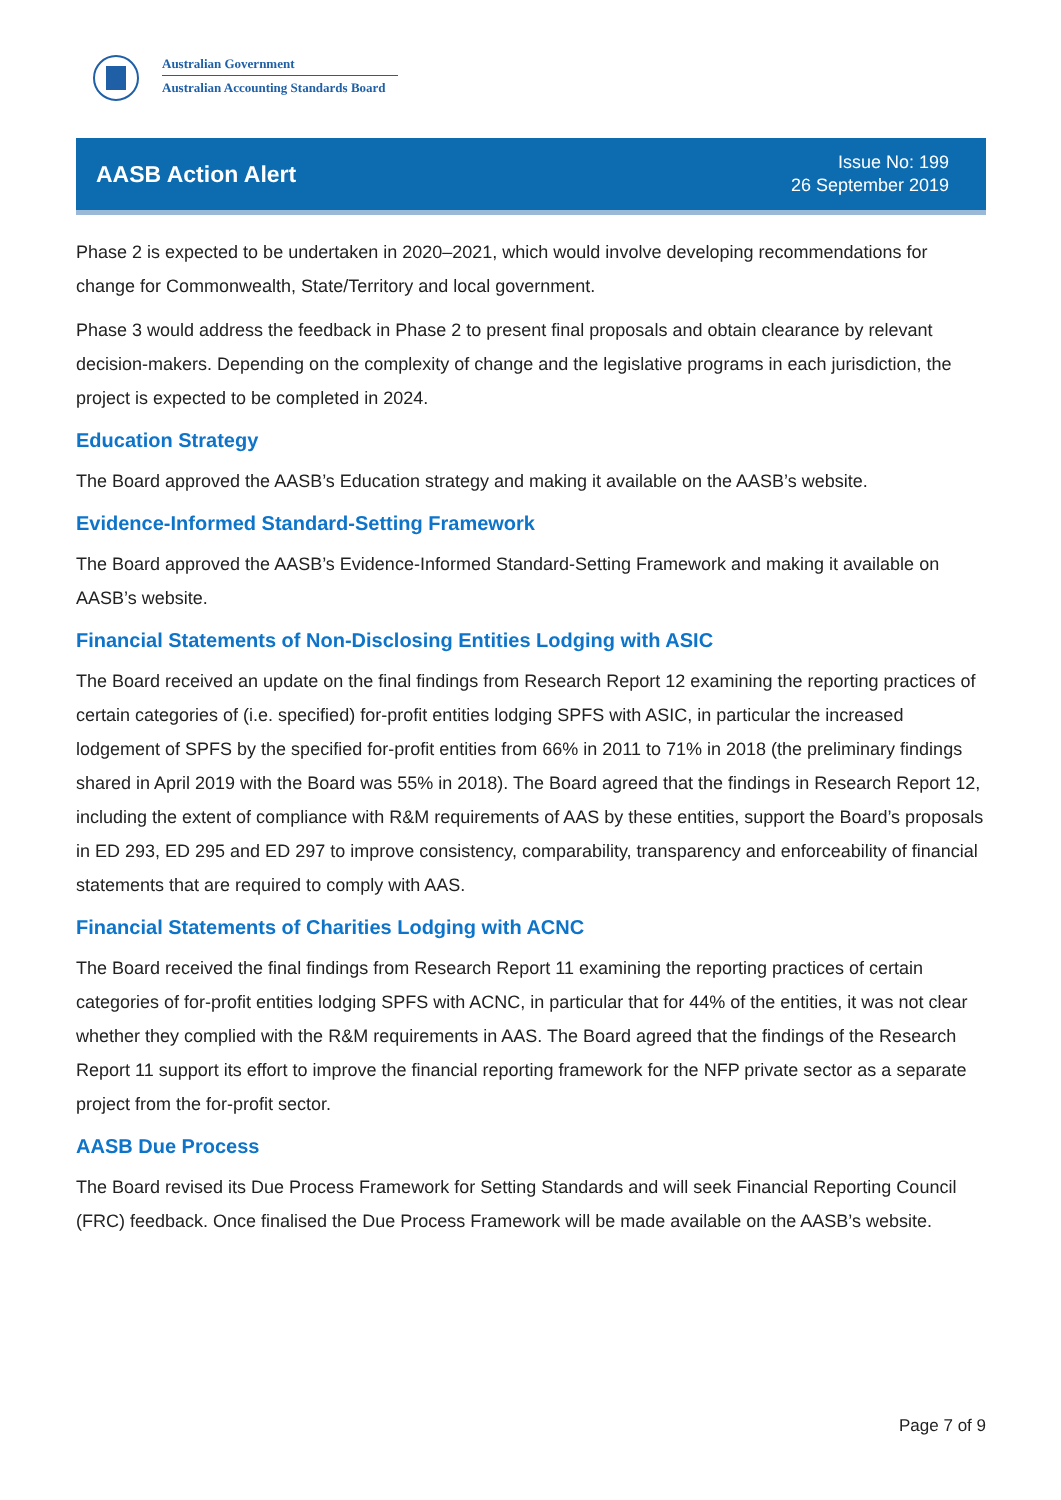Australian Government
Australian Accounting Standards Board
AASB Action Alert
Issue No: 199
26 September 2019
Phase 2 is expected to be undertaken in 2020–2021, which would involve developing recommendations for change for Commonwealth, State/Territory and local government.
Phase 3 would address the feedback in Phase 2 to present final proposals and obtain clearance by relevant decision-makers. Depending on the complexity of change and the legislative programs in each jurisdiction, the project is expected to be completed in 2024.
Education Strategy
The Board approved the AASB’s Education strategy and making it available on the AASB’s website.
Evidence-Informed Standard-Setting Framework
The Board approved the AASB’s Evidence-Informed Standard-Setting Framework and making it available on AASB’s website.
Financial Statements of Non-Disclosing Entities Lodging with ASIC
The Board received an update on the final findings from Research Report 12 examining the reporting practices of certain categories of (i.e. specified) for-profit entities lodging SPFS with ASIC, in particular the increased lodgement of SPFS by the specified for-profit entities from 66% in 2011 to 71% in 2018 (the preliminary findings shared in April 2019 with the Board was 55% in 2018). The Board agreed that the findings in Research Report 12, including the extent of compliance with R&M requirements of AAS by these entities, support the Board’s proposals in ED 293, ED 295 and ED 297 to improve consistency, comparability, transparency and enforceability of financial statements that are required to comply with AAS.
Financial Statements of Charities Lodging with ACNC
The Board received the final findings from Research Report 11 examining the reporting practices of certain categories of for-profit entities lodging SPFS with ACNC, in particular that for 44% of the entities, it was not clear whether they complied with the R&M requirements in AAS. The Board agreed that the findings of the Research Report 11 support its effort to improve the financial reporting framework for the NFP private sector as a separate project from the for-profit sector.
AASB Due Process
The Board revised its Due Process Framework for Setting Standards and will seek Financial Reporting Council (FRC) feedback. Once finalised the Due Process Framework will be made available on the AASB’s website.
Page 7 of 9